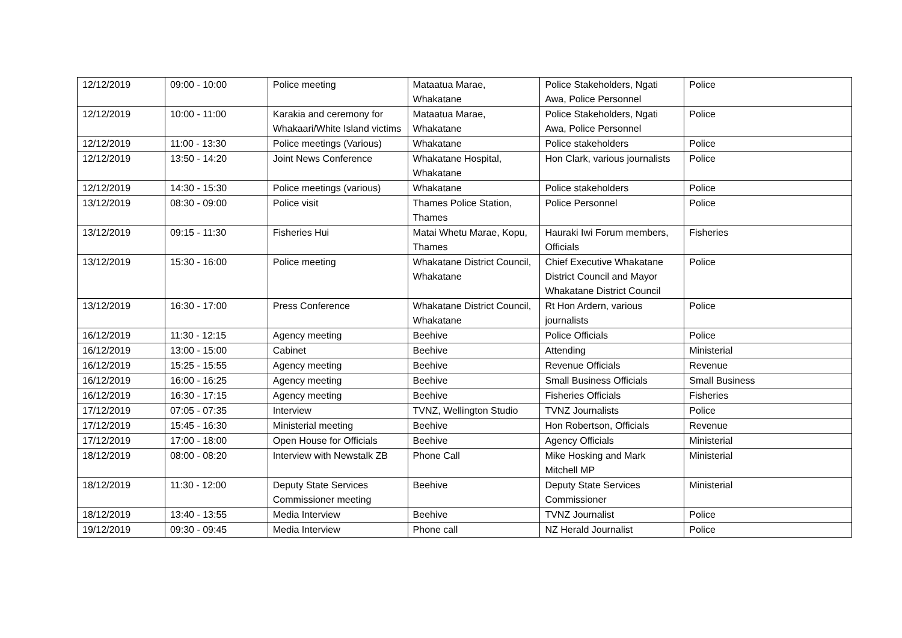| 12/12/2019 | 09:00 - 10:00 | Police meeting | Mataatua Marae, Whakatane | Police Stakeholders, Ngati Awa, Police Personnel | Police |
| 12/12/2019 | 10:00 - 11:00 | Karakia and ceremony for Whakaari/White Island victims | Mataatua Marae, Whakatane | Police Stakeholders, Ngati Awa, Police Personnel | Police |
| 12/12/2019 | 11:00 - 13:30 | Police meetings (Various) | Whakatane | Police stakeholders | Police |
| 12/12/2019 | 13:50 - 14:20 | Joint News Conference | Whakatane Hospital, Whakatane | Hon Clark, various journalists | Police |
| 12/12/2019 | 14:30 - 15:30 | Police meetings (various) | Whakatane | Police stakeholders | Police |
| 13/12/2019 | 08:30 - 09:00 | Police visit | Thames Police Station, Thames | Police Personnel | Police |
| 13/12/2019 | 09:15 - 11:30 | Fisheries Hui | Matai Whetu Marae, Kopu, Thames | Hauraki Iwi Forum members, Officials | Fisheries |
| 13/12/2019 | 15:30 - 16:00 | Police meeting | Whakatane District Council, Whakatane | Chief Executive Whakatane District Council and Mayor Whakatane District Council | Police |
| 13/12/2019 | 16:30 - 17:00 | Press Conference | Whakatane District Council, Whakatane | Rt Hon Ardern, various journalists | Police |
| 16/12/2019 | 11:30 - 12:15 | Agency meeting | Beehive | Police Officials | Police |
| 16/12/2019 | 13:00 - 15:00 | Cabinet | Beehive | Attending | Ministerial |
| 16/12/2019 | 15:25 - 15:55 | Agency meeting | Beehive | Revenue Officials | Revenue |
| 16/12/2019 | 16:00 - 16:25 | Agency meeting | Beehive | Small Business Officials | Small Business |
| 16/12/2019 | 16:30 - 17:15 | Agency meeting | Beehive | Fisheries Officials | Fisheries |
| 17/12/2019 | 07:05 - 07:35 | Interview | TVNZ, Wellington Studio | TVNZ Journalists | Police |
| 17/12/2019 | 15:45 - 16:30 | Ministerial meeting | Beehive | Hon Robertson, Officials | Revenue |
| 17/12/2019 | 17:00 - 18:00 | Open House for Officials | Beehive | Agency Officials | Ministerial |
| 18/12/2019 | 08:00 - 08:20 | Interview with Newstalk ZB | Phone Call | Mike Hosking and Mark Mitchell MP | Ministerial |
| 18/12/2019 | 11:30 - 12:00 | Deputy State Services Commissioner meeting | Beehive | Deputy State Services Commissioner | Ministerial |
| 18/12/2019 | 13:40 - 13:55 | Media Interview | Beehive | TVNZ Journalist | Police |
| 19/12/2019 | 09:30 - 09:45 | Media Interview | Phone call | NZ Herald Journalist | Police |